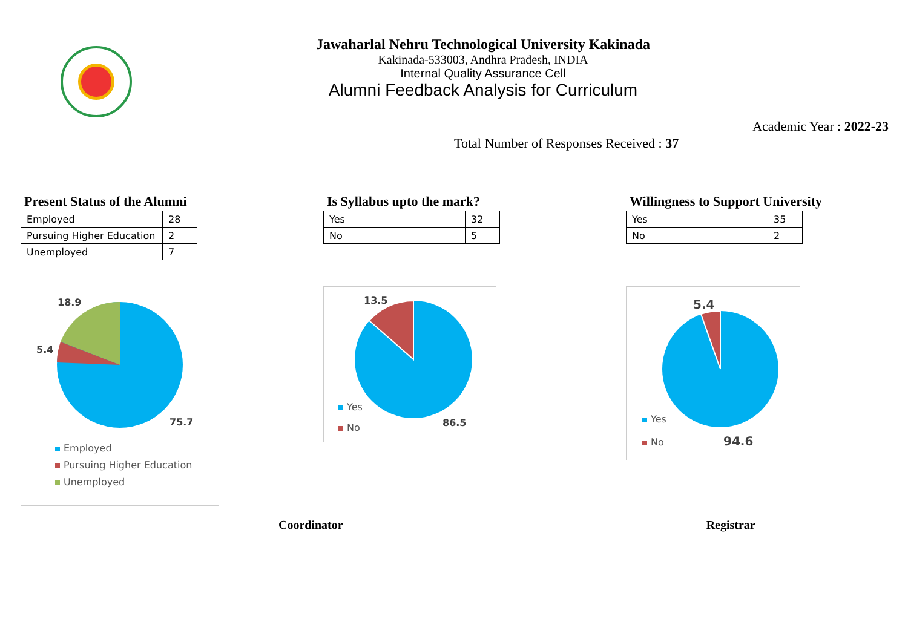Jawaharlal Nehru Technological University Kakinada
Kakinada-533003, Andhra Pradesh, INDIA
Internal Quality Assurance Cell
Alumni Feedback Analysis for Curriculum
Academic Year : 2022-23
Total Number of Responses Received : 37
Present Status of the Alumni
| Employed | 28 |
| Pursuing Higher Education | 2 |
| Unemployed | 7 |
18.9
5.4
75.7
Employed
Pursuing Higher Education
Unemployed
Is Syllabus upto the mark?
| Yes | 32 |
| No | 5 |
13.5
86.5
Yes
No
Willingness to Support University
| Yes | 35 |
| No | 2 |
5.4
94.6
Yes
No
Coordinator Registrar